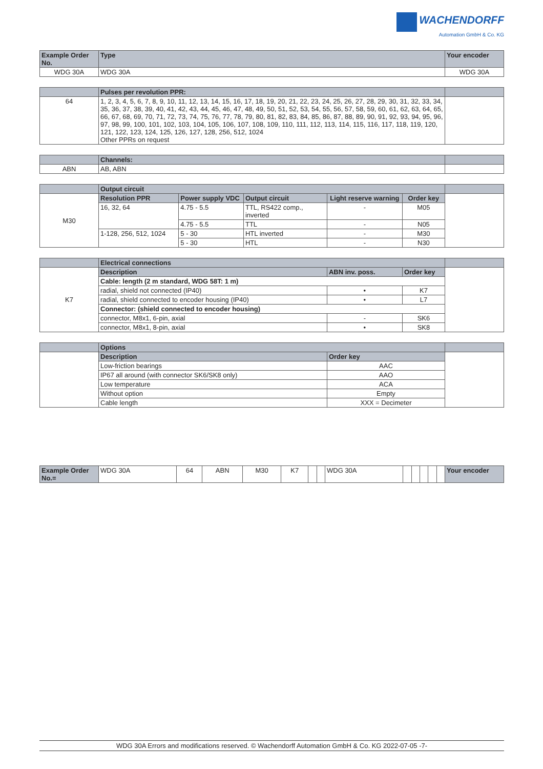WACHENDORFF
Automation GmbH & Co. KG
| Example Order No. | Type | | | | | Your encoder |
| --- | --- | --- | --- | --- | --- | --- |
| WDG 30A | WDG 30A | | | | | WDG 30A |
| | Pulses per revolution PPR: | | | | | |
| 64 | 1, 2, 3, 4, 5, 6, 7, 8, 9, 10, 11, 12, 13, 14, 15, 16, 17, 18, 19, 20, 21, 22, 23, 24, 25, 26, 27, 28, 29, 30, 31, 32, 33, 34, 35, 36, 37, 38, 39, 40, 41, 42, 43, 44, 45, 46, 47, 48, 49, 50, 51, 52, 53, 54, 55, 56, 57, 58, 59, 60, 61, 62, 63, 64, 65, 66, 67, 68, 69, 70, 71, 72, 73, 74, 75, 76, 77, 78, 79, 80, 81, 82, 83, 84, 85, 86, 87, 88, 89, 90, 91, 92, 93, 94, 95, 96, 97, 98, 99, 100, 101, 102, 103, 104, 105, 106, 107, 108, 109, 110, 111, 112, 113, 114, 115, 116, 117, 118, 119, 120, 121, 122, 123, 124, 125, 126, 127, 128, 256, 512, 1024 Other PPRs on request | | | | | |
| | Channels: | | | | | |
| ABN | AB, ABN | | | | | |
| | Output circuit | | | | | |
| M30 | Resolution PPR | Power supply VDC | Output circuit | Light reserve warning | Order key | |
| | 16, 32, 64 | 4.75 - 5.5 | TTL, RS422 comp., inverted | - | M05 | |
| | | 4.75 - 5.5 | TTL | - | N05 | |
| | 1-128, 256, 512, 1024 | 5 - 30 | HTL inverted | - | M30 | |
| | | 5 - 30 | HTL | - | N30 | |
| | Electrical connections | | | | | |
| K7 | Description | | | ABN inv. poss. | Order key | |
| | Cable: length (2 m standard, WDG 58T: 1 m) | | | | | |
| | radial, shield not connected (IP40) | | | • | K7 | |
| | radial, shield connected to encoder housing (IP40) | | | • | L7 | |
| | Connector: (shield connected to encoder housing) | | | | | |
| | connector, M8x1, 6-pin, axial | | | - | SK6 | |
| | connector, M8x1, 8-pin, axial | | | • | SK8 | |
| | Options | | | | | |
| | Description | | | Order key | | |
| | Low-friction bearings | | | AAC | | |
| | IP67 all around (with connector SK6/SK8 only) | | | AAO | | |
| | Low temperature | | | ACA | | |
| | Without option | | | Empty | | |
| | Cable length | | | XXX = Decimeter | | |
| Example Order No.= | WDG 30A | 64 | ABN | M30 | K7 | | | WDG 30A | | | | | | Your encoder |
WDG 30A Errors and modifications reserved. © Wachendorff Automation GmbH & Co. KG 2022-07-05 -7-